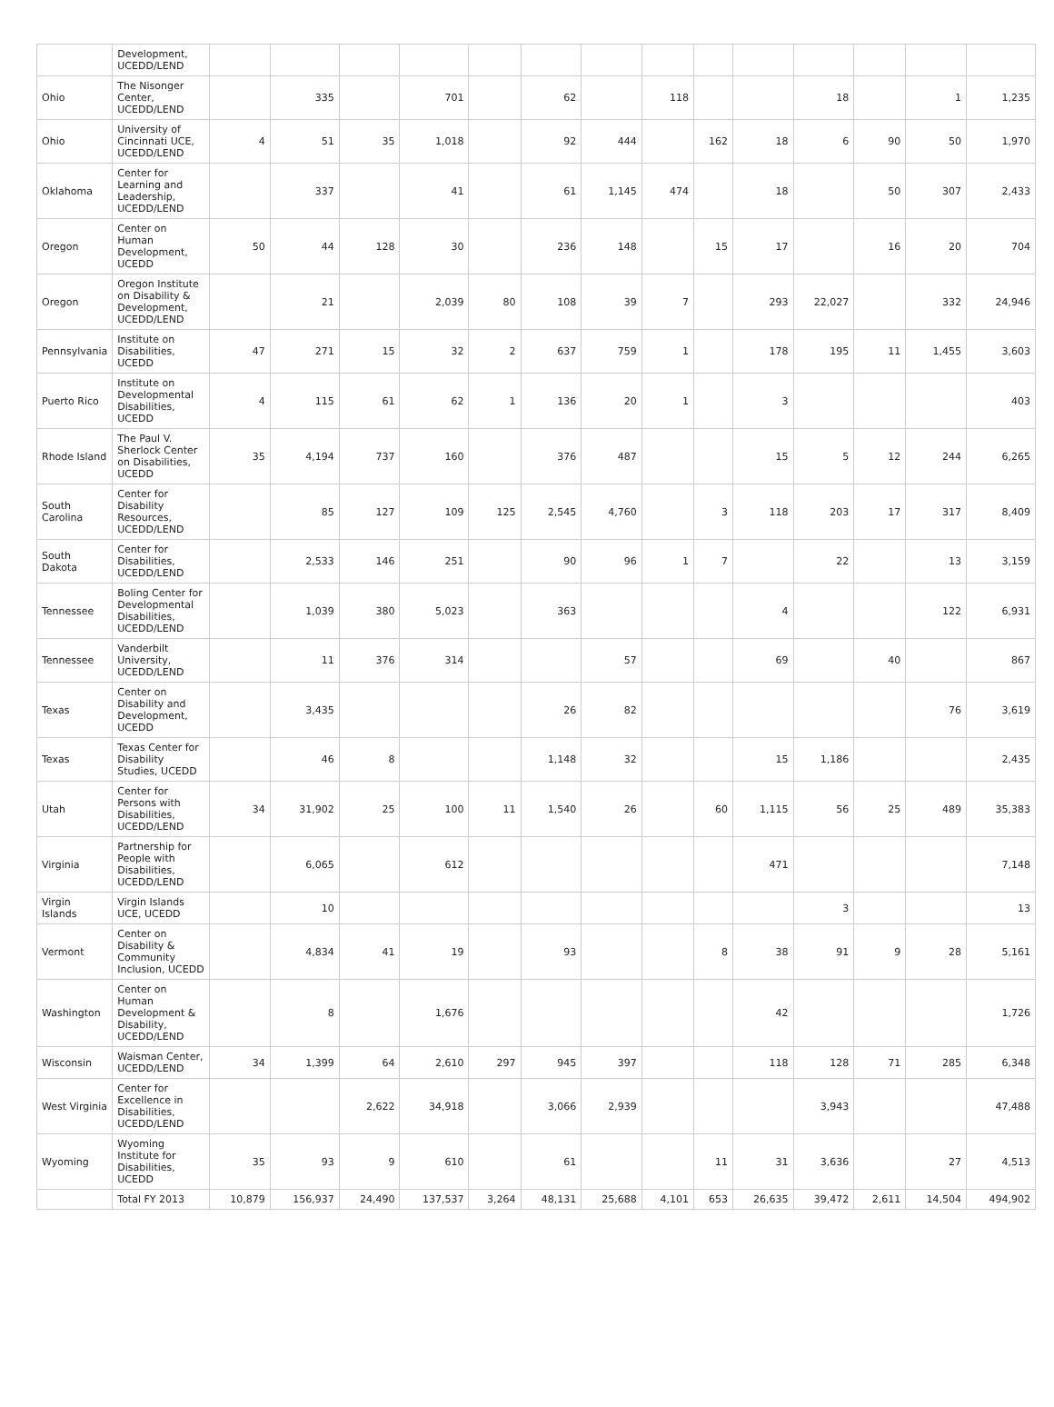| | Development, UCEDD/LEND | | | | | | | | | | | | | | |
| Ohio | The Nisonger Center, UCEDD/LEND | | 335 | | 701 | | 62 | | 118 | | | 18 | | 1 | 1,235 |
| Ohio | University of Cincinnati UCE, UCEDD/LEND | 4 | 51 | 35 | 1,018 | | 92 | 444 | | 162 | 18 | 6 | 90 | 50 | 1,970 |
| Oklahoma | Center for Learning and Leadership, UCEDD/LEND | | 337 | | 41 | | 61 | 1,145 | 474 | | 18 | | 50 | 307 | 2,433 |
| Oregon | Center on Human Development, UCEDD | 50 | 44 | 128 | 30 | | 236 | 148 | | 15 | 17 | | 16 | 20 | 704 |
| Oregon | Oregon Institute on Disability & Development, UCEDD/LEND | | 21 | | 2,039 | 80 | 108 | 39 | 7 | | 293 | 22,027 | | 332 | 24,946 |
| Pennsylvania | Institute on Disabilities, UCEDD | 47 | 271 | 15 | 32 | 2 | 637 | 759 | 1 | | 178 | 195 | 11 | 1,455 | 3,603 |
| Puerto Rico | Institute on Developmental Disabilities, UCEDD | 4 | 115 | 61 | 62 | 1 | 136 | 20 | 1 | | 3 | | | | 403 |
| Rhode Island | The Paul V. Sherlock Center on Disabilities, UCEDD | 35 | 4,194 | 737 | 160 | | 376 | 487 | | | 15 | 5 | 12 | 244 | 6,265 |
| South Carolina | Center for Disability Resources, UCEDD/LEND | | 85 | 127 | 109 | 125 | 2,545 | 4,760 | | 3 | 118 | 203 | 17 | 317 | 8,409 |
| South Dakota | Center for Disabilities, UCEDD/LEND | | 2,533 | 146 | 251 | | 90 | 96 | 1 | 7 | | 22 | | 13 | 3,159 |
| Tennessee | Boling Center for Developmental Disabilities, UCEDD/LEND | | 1,039 | 380 | 5,023 | | 363 | | | | 4 | | | 122 | 6,931 |
| Tennessee | Vanderbilt University, UCEDD/LEND | | 11 | 376 | 314 | | | 57 | | | 69 | | 40 | | 867 |
| Texas | Center on Disability and Development, UCEDD | | 3,435 | | | | 26 | 82 | | | | | | 76 | 3,619 |
| Texas | Texas Center for Disability Studies, UCEDD | | 46 | 8 | | | 1,148 | 32 | | | 15 | 1,186 | | | 2,435 |
| Utah | Center for Persons with Disabilities, UCEDD/LEND | 34 | 31,902 | 25 | 100 | 11 | 1,540 | 26 | | 60 | 1,115 | 56 | 25 | 489 | 35,383 |
| Virginia | Partnership for People with Disabilities, UCEDD/LEND | | 6,065 | | 612 | | | | | | 471 | | | | 7,148 |
| Virgin Islands | Virgin Islands UCE, UCEDD | | 10 | | | | | | | | | 3 | | | 13 |
| Vermont | Center on Disability & Community Inclusion, UCEDD | | 4,834 | 41 | 19 | | 93 | | | 8 | 38 | 91 | 9 | 28 | 5,161 |
| Washington | Center on Human Development & Disability, UCEDD/LEND | | 8 | | 1,676 | | | | | | 42 | | | | 1,726 |
| Wisconsin | Waisman Center, UCEDD/LEND | 34 | 1,399 | 64 | 2,610 | 297 | 945 | 397 | | | 118 | 128 | 71 | 285 | 6,348 |
| West Virginia | Center for Excellence in Disabilities, UCEDD/LEND | | | 2,622 | 34,918 | | 3,066 | 2,939 | | | | 3,943 | | | 47,488 |
| Wyoming | Wyoming Institute for Disabilities, UCEDD | 35 | 93 | 9 | 610 | | 61 | | | 11 | 31 | 3,636 | | 27 | 4,513 |
| | Total FY 2013 | 10,879 | 156,937 | 24,490 | 137,537 | 3,264 | 48,131 | 25,688 | 4,101 | 653 | 26,635 | 39,472 | 2,611 | 14,504 | 494,902 |